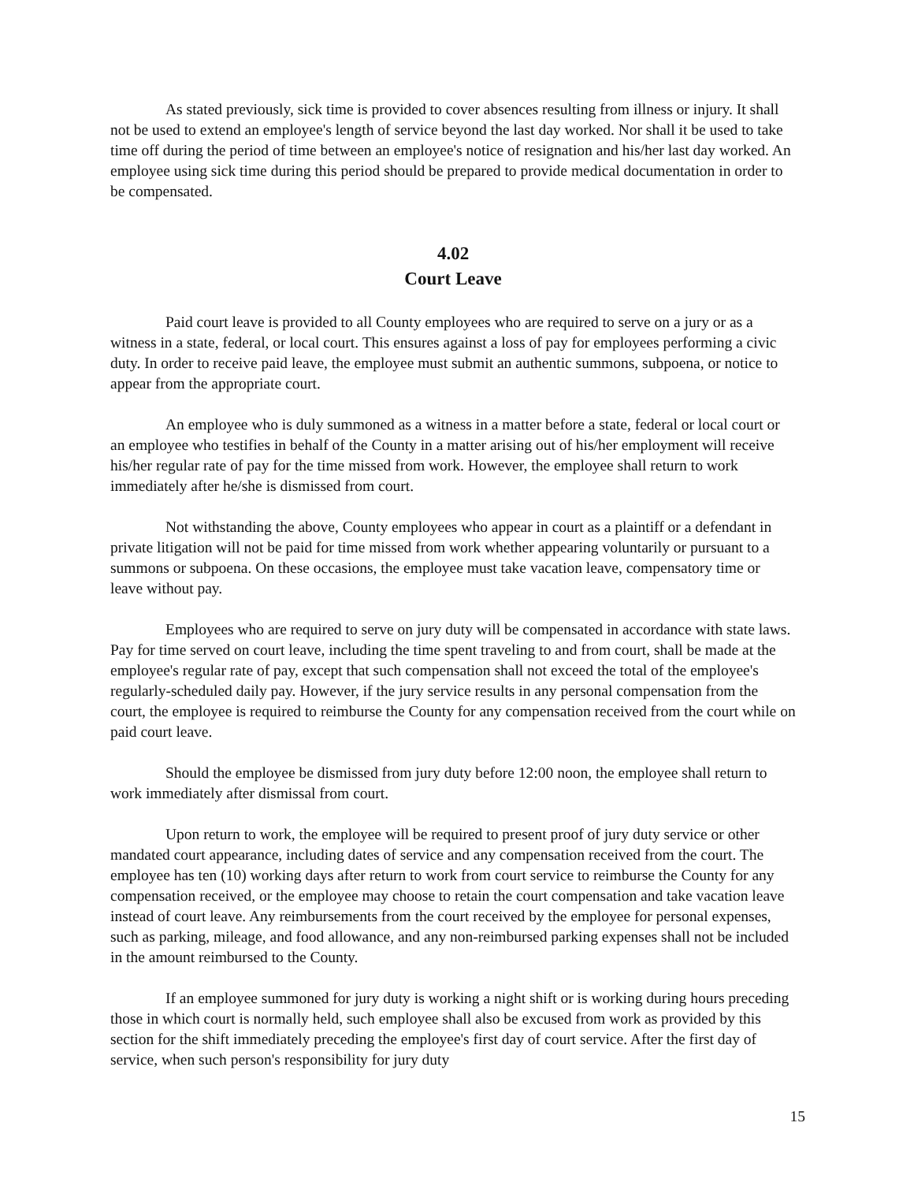As stated previously, sick time is provided to cover absences resulting from illness or injury. It shall not be used to extend an employee's length of service beyond the last day worked. Nor shall it be used to take time off during the period of time between an employee's notice of resignation and his/her last day worked. An employee using sick time during this period should be prepared to provide medical documentation in order to be compensated.
4.02
Court Leave
Paid court leave is provided to all County employees who are required to serve on a jury or as a witness in a state, federal, or local court. This ensures against a loss of pay for employees performing a civic duty. In order to receive paid leave, the employee must submit an authentic summons, subpoena, or notice to appear from the appropriate court.
An employee who is duly summoned as a witness in a matter before a state, federal or local court or an employee who testifies in behalf of the County in a matter arising out of his/her employment will receive his/her regular rate of pay for the time missed from work. However, the employee shall return to work immediately after he/she is dismissed from court.
Not withstanding the above, County employees who appear in court as a plaintiff or a defendant in private litigation will not be paid for time missed from work whether appearing voluntarily or pursuant to a summons or subpoena. On these occasions, the employee must take vacation leave, compensatory time or leave without pay.
Employees who are required to serve on jury duty will be compensated in accordance with state laws. Pay for time served on court leave, including the time spent traveling to and from court, shall be made at the employee's regular rate of pay, except that such compensation shall not exceed the total of the employee's regularly-scheduled daily pay. However, if the jury service results in any personal compensation from the court, the employee is required to reimburse the County for any compensation received from the court while on paid court leave.
Should the employee be dismissed from jury duty before 12:00 noon, the employee shall return to work immediately after dismissal from court.
Upon return to work, the employee will be required to present proof of jury duty service or other mandated court appearance, including dates of service and any compensation received from the court. The employee has ten (10) working days after return to work from court service to reimburse the County for any compensation received, or the employee may choose to retain the court compensation and take vacation leave instead of court leave. Any reimbursements from the court received by the employee for personal expenses, such as parking, mileage, and food allowance, and any non-reimbursed parking expenses shall not be included in the amount reimbursed to the County.
If an employee summoned for jury duty is working a night shift or is working during hours preceding those in which court is normally held, such employee shall also be excused from work as provided by this section for the shift immediately preceding the employee's first day of court service. After the first day of service, when such person's responsibility for jury duty
15